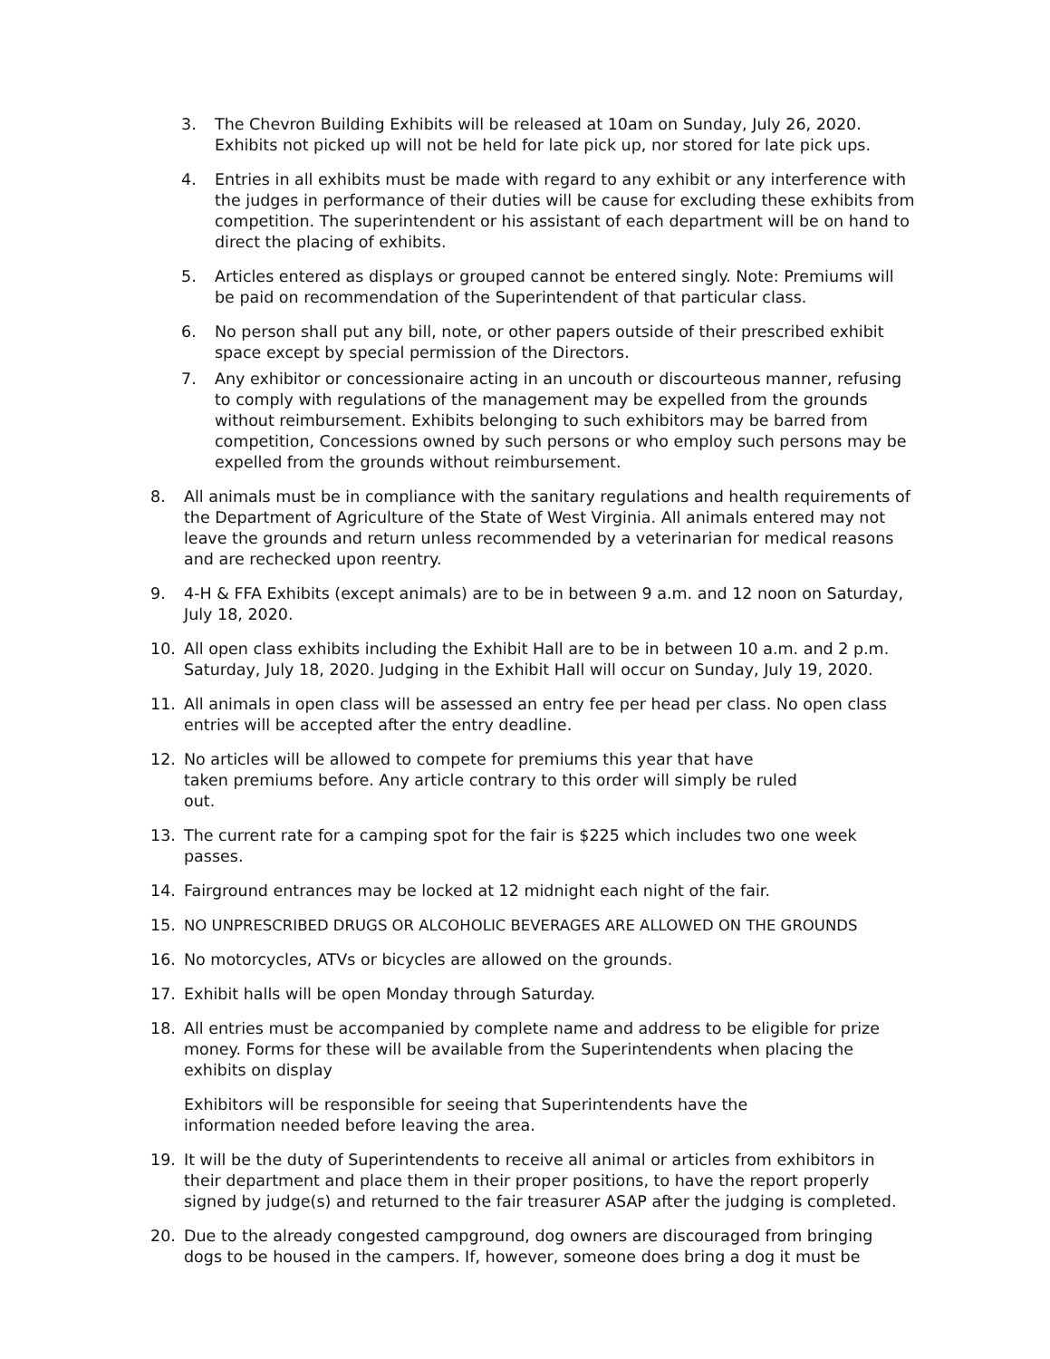3. The Chevron Building Exhibits will be released at 10am on Sunday, July 26, 2020. Exhibits not picked up will not be held for late pick up, nor stored for late pick ups.
4. Entries in all exhibits must be made with regard to any exhibit or any interference with the judges in performance of their duties will be cause for excluding these exhibits from competition. The superintendent or his assistant of each department will be on hand to direct the placing of exhibits.
5. Articles entered as displays or grouped cannot be entered singly. Note: Premiums will be paid on recommendation of the Superintendent of that particular class.
6. No person shall put any bill, note, or other papers outside of their prescribed exhibit space except by special permission of the Directors.
7. Any exhibitor or concessionaire acting in an uncouth or discourteous manner, refusing to comply with regulations of the management may be expelled from the grounds without reimbursement. Exhibits belonging to such exhibitors may be barred from competition, Concessions owned by such persons or who employ such persons may be expelled from the grounds without reimbursement.
8. All animals must be in compliance with the sanitary regulations and health requirements of the Department of Agriculture of the State of West Virginia. All animals entered may not leave the grounds and return unless recommended by a veterinarian for medical reasons and are rechecked upon reentry.
9. 4-H & FFA Exhibits (except animals) are to be in between 9 a.m. and 12 noon on Saturday, July 18, 2020.
10. All open class exhibits including the Exhibit Hall are to be in between 10 a.m. and 2 p.m. Saturday, July 18, 2020. Judging in the Exhibit Hall will occur on Sunday, July 19, 2020.
11. All animals in open class will be assessed an entry fee per head per class. No open class entries will be accepted after the entry deadline.
12. No articles will be allowed to compete for premiums this year that have taken premiums before. Any article contrary to this order will simply be ruled out.
13. The current rate for a camping spot for the fair is $225 which includes two one week passes.
14. Fairground entrances may be locked at 12 midnight each night of the fair.
15. NO UNPRESCRIBED DRUGS OR ALCOHOLIC BEVERAGES ARE ALLOWED ON THE GROUNDS
16. No motorcycles, ATVs or bicycles are allowed on the grounds.
17. Exhibit halls will be open Monday through Saturday.
18. All entries must be accompanied by complete name and address to be eligible for prize money. Forms for these will be available from the Superintendents when placing the exhibits on display
Exhibitors will be responsible for seeing that Superintendents have the information needed before leaving the area.
19. It will be the duty of Superintendents to receive all animal or articles from exhibitors in their department and place them in their proper positions, to have the report properly signed by judge(s) and returned to the fair treasurer ASAP after the judging is completed.
20. Due to the already congested campground, dog owners are discouraged from bringing dogs to be housed in the campers. If, however, someone does bring a dog it must be